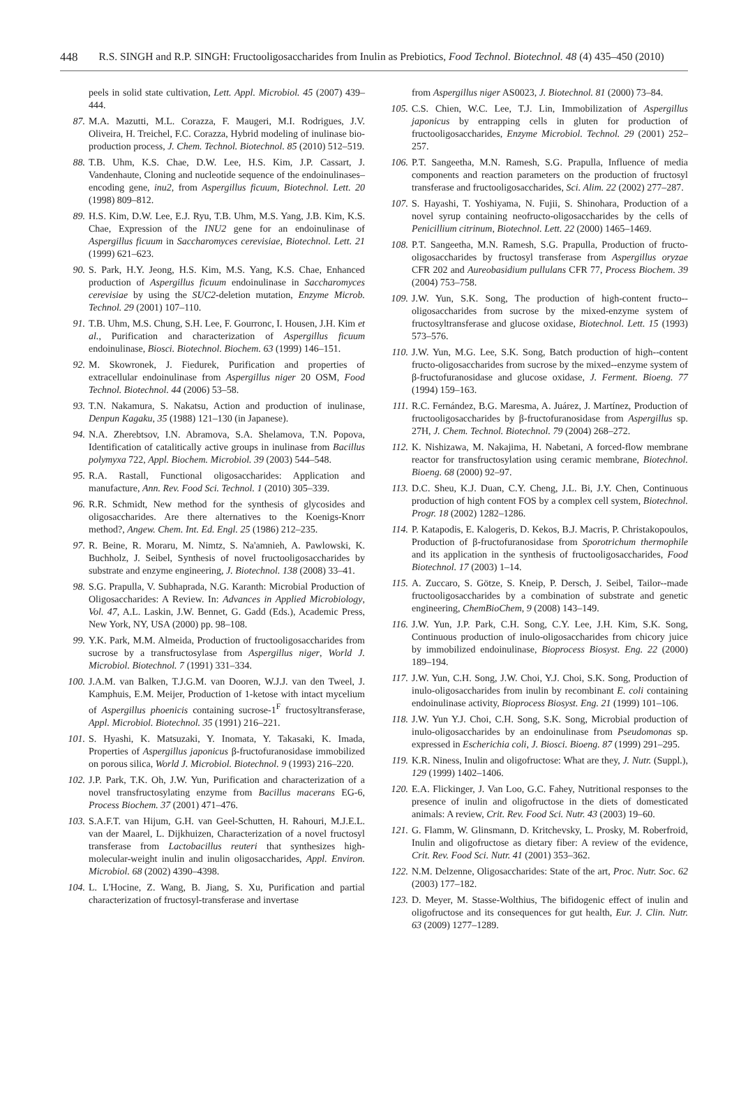448 R.S. SINGH and R.P. SINGH: Fructooligosaccharides from Inulin as Prebiotics, Food Technol. Biotechnol. 48 (4) 435–450 (2010)
peels in solid state cultivation, Lett. Appl. Microbiol. 45 (2007) 439–444.
87. M.A. Mazutti, M.L. Corazza, F. Maugeri, M.I. Rodrigues, J.V. Oliveira, H. Treichel, F.C. Corazza, Hybrid modeling of inulinase bio-production process, J. Chem. Technol. Biotechnol. 85 (2010) 512–519.
88. T.B. Uhm, K.S. Chae, D.W. Lee, H.S. Kim, J.P. Cassart, J. Vandenhaute, Cloning and nucleotide sequence of the endoinulinases–encoding gene, inu2, from Aspergillus ficuum, Biotechnol. Lett. 20 (1998) 809–812.
89. H.S. Kim, D.W. Lee, E.J. Ryu, T.B. Uhm, M.S. Yang, J.B. Kim, K.S. Chae, Expression of the INU2 gene for an endoinulinase of Aspergillus ficuum in Saccharomyces cerevisiae, Biotechnol. Lett. 21 (1999) 621–623.
90. S. Park, H.Y. Jeong, H.S. Kim, M.S. Yang, K.S. Chae, Enhanced production of Aspergillus ficuum endoinulinase in Saccharomyces cerevisiae by using the SUC2-deletion mutation, Enzyme Microb. Technol. 29 (2001) 107–110.
91. T.B. Uhm, M.S. Chung, S.H. Lee, F. Gourronc, I. Housen, J.H. Kim et al., Purification and characterization of Aspergillus ficuum endoinulinase, Biosci. Biotechnol. Biochem. 63 (1999) 146–151.
92. M. Skowronek, J. Fiedurek, Purification and properties of extracellular endoinulinase from Aspergillus niger 20 OSM, Food Technol. Biotechnol. 44 (2006) 53–58.
93. T.N. Nakamura, S. Nakatsu, Action and production of inulinase, Denpun Kagaku, 35 (1988) 121–130 (in Japanese).
94. N.A. Zherebtsov, I.N. Abramova, S.A. Shelamova, T.N. Popova, Identification of catalitically active groups in inulinase from Bacillus polymyxa 722, Appl. Biochem. Microbiol. 39 (2003) 544–548.
95. R.A. Rastall, Functional oligosaccharides: Application and manufacture, Ann. Rev. Food Sci. Technol. 1 (2010) 305–339.
96. R.R. Schmidt, New method for the synthesis of glycosides and oligosaccharides. Are there alternatives to the Koenigs-Knorr method?, Angew. Chem. Int. Ed. Engl. 25 (1986) 212–235.
97. R. Beine, R. Moraru, M. Nimtz, S. Na'amnieh, A. Pawlowski, K. Buchholz, J. Seibel, Synthesis of novel fructooligosaccharides by substrate and enzyme engineering, J. Biotechnol. 138 (2008) 33–41.
98. S.G. Prapulla, V. Subhaprada, N.G. Karanth: Microbial Production of Oligosaccharides: A Review. In: Advances in Applied Microbiology, Vol. 47, A.L. Laskin, J.W. Bennet, G. Gadd (Eds.), Academic Press, New York, NY, USA (2000) pp. 98–108.
99. Y.K. Park, M.M. Almeida, Production of fructooligosaccharides from sucrose by a transfructosylase from Aspergillus niger, World J. Microbiol. Biotechnol. 7 (1991) 331–334.
100. J.A.M. van Balken, T.J.G.M. van Dooren, W.J.J. van den Tweel, J. Kamphuis, E.M. Meijer, Production of 1-ketose with intact mycelium of Aspergillus phoenicis containing sucrose-1<sup>F</sup> fructosyltransferase, Appl. Microbiol. Biotechnol. 35 (1991) 216–221.
101. S. Hyashi, K. Matsuzaki, Y. Inomata, Y. Takasaki, K. Imada, Properties of Aspergillus japonicus β-fructofuranosidase immobilized on porous silica, World J. Microbiol. Biotechnol. 9 (1993) 216–220.
102. J.P. Park, T.K. Oh, J.W. Yun, Purification and characterization of a novel transfructosylating enzyme from Bacillus macerans EG-6, Process Biochem. 37 (2001) 471–476.
103. S.A.F.T. van Hijum, G.H. van Geel-Schutten, H. Rahouri, M.J.E.L. van der Maarel, L. Dijkhuizen, Characterization of a novel fructosyl transferase from Lactobacillus reuteri that synthesizes high-molecular-weight inulin and inulin oligosaccharides, Appl. Environ. Microbiol. 68 (2002) 4390–4398.
104. L. L'Hocine, Z. Wang, B. Jiang, S. Xu, Purification and partial characterization of fructosyl-transferase and invertase
from Aspergillus niger AS0023, J. Biotechnol. 81 (2000) 73–84.
105. C.S. Chien, W.C. Lee, T.J. Lin, Immobilization of Aspergillus japonicus by entrapping cells in gluten for production of fructooligosaccharides, Enzyme Microbiol. Technol. 29 (2001) 252–257.
106. P.T. Sangeetha, M.N. Ramesh, S.G. Prapulla, Influence of media components and reaction parameters on the production of fructosyl transferase and fructooligosaccharides, Sci. Alim. 22 (2002) 277–287.
107. S. Hayashi, T. Yoshiyama, N. Fujii, S. Shinohara, Production of a novel syrup containing neofructo-oligosaccharides by the cells of Penicillium citrinum, Biotechnol. Lett. 22 (2000) 1465–1469.
108. P.T. Sangeetha, M.N. Ramesh, S.G. Prapulla, Production of fructo-oligosaccharides by fructosyl transferase from Aspergillus oryzae CFR 202 and Aureobasidium pullulans CFR 77, Process Biochem. 39 (2004) 753–758.
109. J.W. Yun, S.K. Song, The production of high-content fructo--oligosaccharides from sucrose by the mixed-enzyme system of fructosyltransferase and glucose oxidase, Biotechnol. Lett. 15 (1993) 573–576.
110. J.W. Yun, M.G. Lee, S.K. Song, Batch production of high--content fructo-oligosaccharides from sucrose by the mixed--enzyme system of β-fructofuranosidase and glucose oxidase, J. Ferment. Bioeng. 77 (1994) 159–163.
111. R.C. Fernández, B.G. Maresma, A. Juárez, J. Martínez, Production of fructooligosaccharides by β-fructofuranosidase from Aspergillus sp. 27H, J. Chem. Technol. Biotechnol. 79 (2004) 268–272.
112. K. Nishizawa, M. Nakajima, H. Nabetani, A forced-flow membrane reactor for transfructosylation using ceramic membrane, Biotechnol. Bioeng. 68 (2000) 92–97.
113. D.C. Sheu, K.J. Duan, C.Y. Cheng, J.L. Bi, J.Y. Chen, Continuous production of high content FOS by a complex cell system, Biotechnol. Progr. 18 (2002) 1282–1286.
114. P. Katapodis, E. Kalogeris, D. Kekos, B.J. Macris, P. Christakopoulos, Production of β-fructofuranosidase from Sporotrichum thermophile and its application in the synthesis of fructooligosaccharides, Food Biotechnol. 17 (2003) 1–14.
115. A. Zuccaro, S. Götze, S. Kneip, P. Dersch, J. Seibel, Tailor--made fructooligosaccharides by a combination of substrate and genetic engineering, ChemBioChem, 9 (2008) 143–149.
116. J.W. Yun, J.P. Park, C.H. Song, C.Y. Lee, J.H. Kim, S.K. Song, Continuous production of inulo-oligosaccharides from chicory juice by immobilized endoinulinase, Bioprocess Biosyst. Eng. 22 (2000) 189–194.
117. J.W. Yun, C.H. Song, J.W. Choi, Y.J. Choi, S.K. Song, Production of inulo-oligosaccharides from inulin by recombinant E. coli containing endoinulinase activity, Bioprocess Biosyst. Eng. 21 (1999) 101–106.
118. J.W. Yun Y.J. Choi, C.H. Song, S.K. Song, Microbial production of inulo-oligosaccharides by an endoinulinase from Pseudomonas sp. expressed in Escherichia coli, J. Biosci. Bioeng. 87 (1999) 291–295.
119. K.R. Niness, Inulin and oligofructose: What are they, J. Nutr. (Suppl.), 129 (1999) 1402–1406.
120. E.A. Flickinger, J. Van Loo, G.C. Fahey, Nutritional responses to the presence of inulin and oligofructose in the diets of domesticated animals: A review, Crit. Rev. Food Sci. Nutr. 43 (2003) 19–60.
121. G. Flamm, W. Glinsmann, D. Kritchevsky, L. Prosky, M. Roberfroid, Inulin and oligofructose as dietary fiber: A review of the evidence, Crit. Rev. Food Sci. Nutr. 41 (2001) 353–362.
122. N.M. Delzenne, Oligosaccharides: State of the art, Proc. Nutr. Soc. 62 (2003) 177–182.
123. D. Meyer, M. Stasse-Wolthius, The bifidogenic effect of inulin and oligofructose and its consequences for gut health, Eur. J. Clin. Nutr. 63 (2009) 1277–1289.